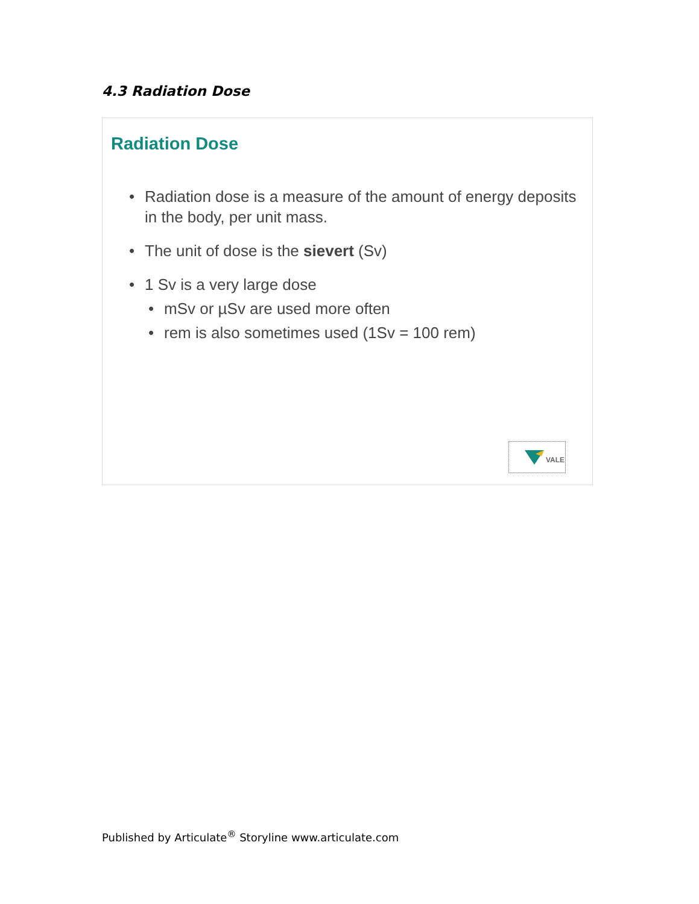4.3 Radiation Dose
Radiation Dose
• Radiation dose is a measure of the amount of energy deposits in the body, per unit mass.
• The unit of dose is the sievert (Sv)
• 1 Sv is a very large dose
• mSv or µSv are used more often
• rem is also sometimes used (1Sv = 100 rem)
VALE
Published by Articulate<sup>®</sup> Storyline www.articulate.com